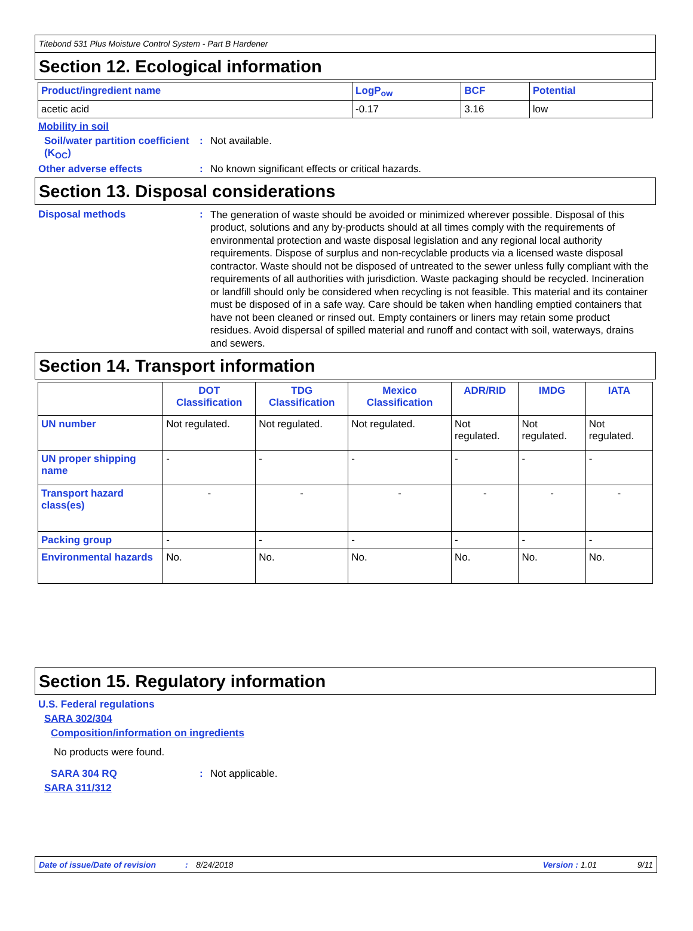Titebond 531 Plus Moisture Control System - Part B Hardener
Section 12. Ecological information
| Product/ingredient name | LogP<sub>ow</sub> | BCF | Potential |
| --- | --- | --- | --- |
| acetic acid | -0.17 | 3.16 | low |
Mobility in soil
Soil/water partition coefficient (K<sub>OC</sub>)
: Not available.
Other adverse effects : No known significant effects or critical hazards.
Section 13. Disposal considerations
Disposal methods :
The generation of waste should be avoided or minimized wherever possible. Disposal of this product, solutions and any by-products should at all times comply with the requirements of environmental protection and waste disposal legislation and any regional local authority requirements. Dispose of surplus and non-recyclable products via a licensed waste disposal contractor. Waste should not be disposed of untreated to the sewer unless fully compliant with the requirements of all authorities with jurisdiction. Waste packaging should be recycled. Incineration or landfill should only be considered when recycling is not feasible. This material and its container must be disposed of in a safe way. Care should be taken when handling emptied containers that have not been cleaned or rinsed out. Empty containers or liners may retain some product residues. Avoid dispersal of spilled material and runoff and contact with soil, waterways, drains and sewers.
Section 14. Transport information
| | DOT Classification | TDG Classification | Mexico Classification | ADR/RID | IMDG | IATA |
| --- | --- | --- | --- | --- | --- | --- |
| UN number | Not regulated. | Not regulated. | Not regulated. | Not regulated. | Not regulated. | Not regulated. |
| UN proper shipping name | - | - | - | - | - | - |
| Transport hazard class(es) | - | - | - | - | - | - |
| Packing group | - | - | - | - | - | - |
| Environmental hazards | No. | No. | No. | No. | No. | No. |
Section 15. Regulatory information
U.S. Federal regulations
SARA 302/304
Composition/information on ingredients
No products were found.
SARA 304 RQ : Not applicable.
SARA 311/312
Date of issue/Date of revision: 8/24/2018 Version : 1.01 9/11